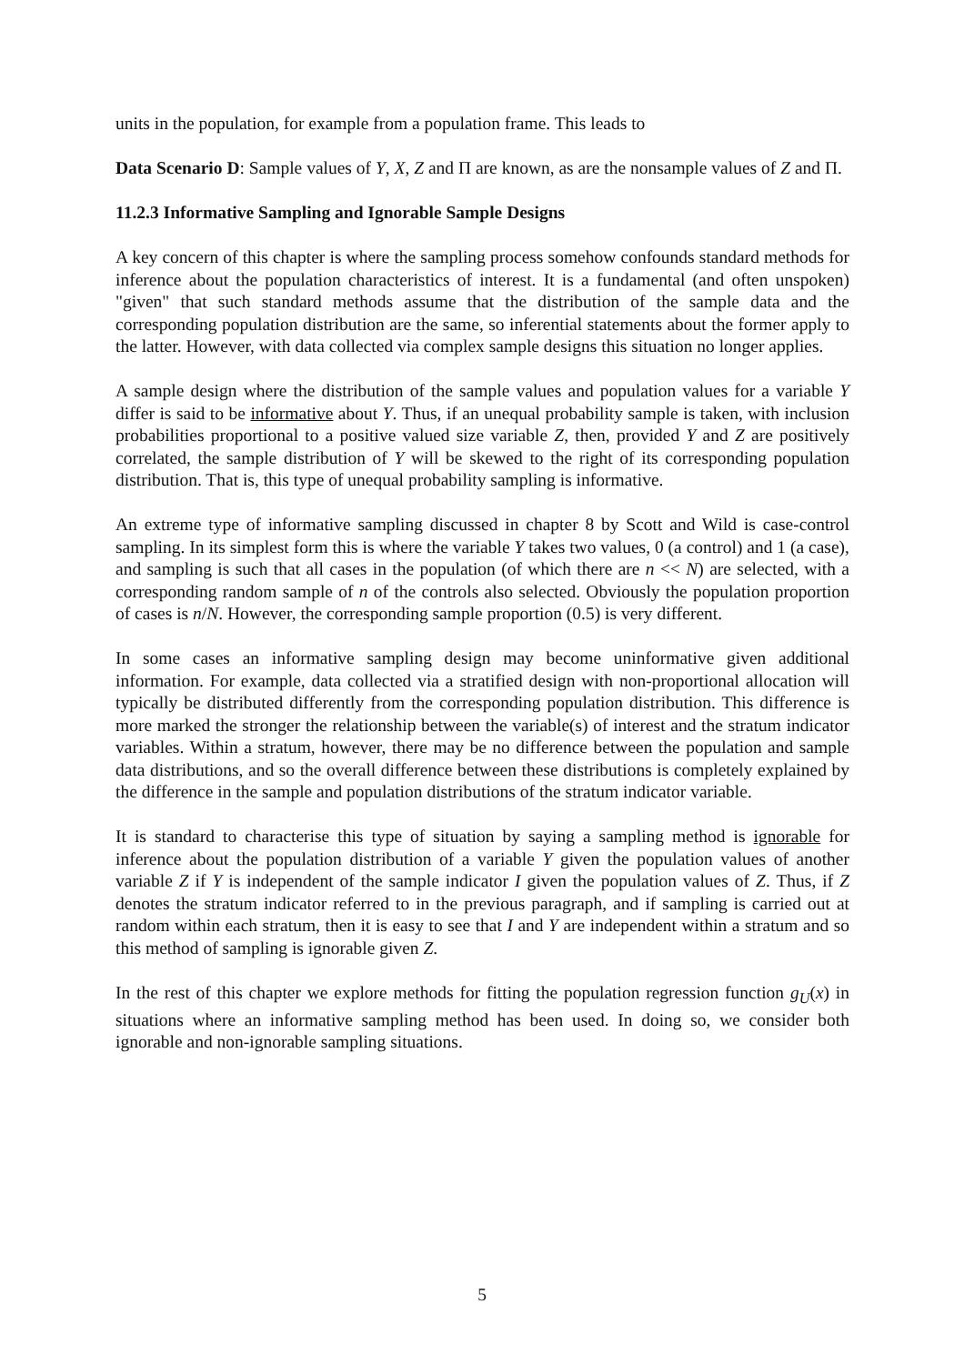units in the population, for example from a population frame. This leads to
Data Scenario D: Sample values of Y, X, Z and Π are known, as are the nonsample values of Z and Π.
11.2.3 Informative Sampling and Ignorable Sample Designs
A key concern of this chapter is where the sampling process somehow confounds standard methods for inference about the population characteristics of interest. It is a fundamental (and often unspoken) "given" that such standard methods assume that the distribution of the sample data and the corresponding population distribution are the same, so inferential statements about the former apply to the latter. However, with data collected via complex sample designs this situation no longer applies.
A sample design where the distribution of the sample values and population values for a variable Y differ is said to be informative about Y. Thus, if an unequal probability sample is taken, with inclusion probabilities proportional to a positive valued size variable Z, then, provided Y and Z are positively correlated, the sample distribution of Y will be skewed to the right of its corresponding population distribution. That is, this type of unequal probability sampling is informative.
An extreme type of informative sampling discussed in chapter 8 by Scott and Wild is case-control sampling. In its simplest form this is where the variable Y takes two values, 0 (a control) and 1 (a case), and sampling is such that all cases in the population (of which there are n << N) are selected, with a corresponding random sample of n of the controls also selected. Obviously the population proportion of cases is n/N. However, the corresponding sample proportion (0.5) is very different.
In some cases an informative sampling design may become uninformative given additional information. For example, data collected via a stratified design with non-proportional allocation will typically be distributed differently from the corresponding population distribution. This difference is more marked the stronger the relationship between the variable(s) of interest and the stratum indicator variables. Within a stratum, however, there may be no difference between the population and sample data distributions, and so the overall difference between these distributions is completely explained by the difference in the sample and population distributions of the stratum indicator variable.
It is standard to characterise this type of situation by saying a sampling method is ignorable for inference about the population distribution of a variable Y given the population values of another variable Z if Y is independent of the sample indicator I given the population values of Z. Thus, if Z denotes the stratum indicator referred to in the previous paragraph, and if sampling is carried out at random within each stratum, then it is easy to see that I and Y are independent within a stratum and so this method of sampling is ignorable given Z.
In the rest of this chapter we explore methods for fitting the population regression function g<sub>U</sub>(x) in situations where an informative sampling method has been used. In doing so, we consider both ignorable and non-ignorable sampling situations.
5